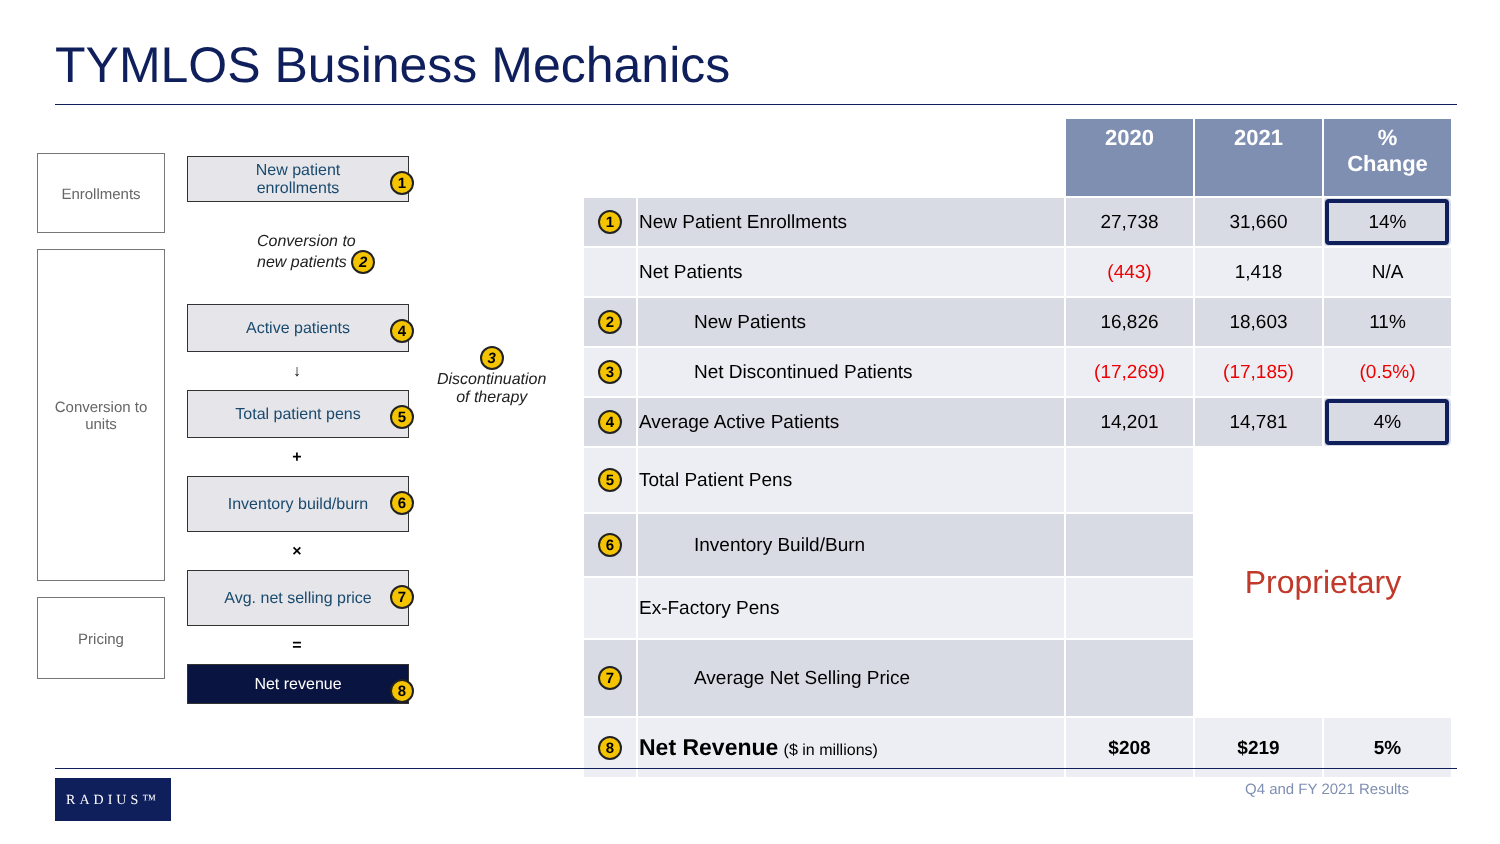TYMLOS Business Mechanics
Enrollments
Conversion to
units
Pricing
New patient
enrollments
1
Conversion to
new patients 2
Active patients 4
3
Discontinuation
of therapy
↓
Total patient pens 5
+
Inventory build/burn 6
×
Avg. net selling price 7
=
Net revenue 8
| | | 2020 | 2021 | % Change |
| --- | --- | --- | --- | --- |
| 1 | New Patient Enrollments | 27,738 | 31,660 | 14% |
| | Net Patients | (443) | 1,418 | N/A |
| 2 | New Patients | 16,826 | 18,603 | 11% |
| 3 | Net Discontinued Patients | (17,269) | (17,185) | (0.5%) |
| 4 | Average Active Patients | 14,201 | 14,781 | 4% |
| 5 | Total Patient Pens | | Proprietary | |
| 6 | Inventory Build/Burn | | | |
| | Ex-Factory Pens | | | |
| 7 | Average Net Selling Price | | | |
| 8 | Net Revenue ($ in millions) | $208 | $219 | 5% |
RADIUS™ Q4 and FY 2021 Results